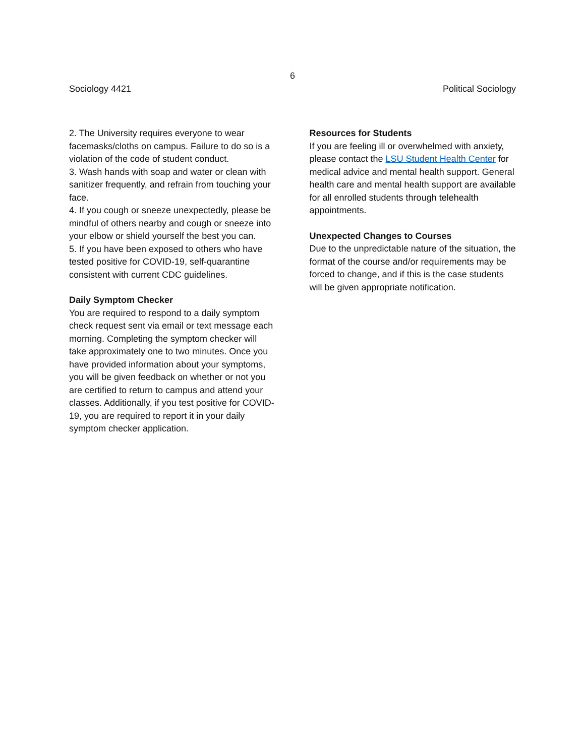6
Sociology 4421 Political Sociology
2. The University requires everyone to wear facemasks/cloths on campus. Failure to do so is a violation of the code of student conduct.
3. Wash hands with soap and water or clean with sanitizer frequently, and refrain from touching your face.
4. If you cough or sneeze unexpectedly, please be mindful of others nearby and cough or sneeze into your elbow or shield yourself the best you can.
5. If you have been exposed to others who have tested positive for COVID-19, self-quarantine consistent with current CDC guidelines.
Daily Symptom Checker
You are required to respond to a daily symptom check request sent via email or text message each morning. Completing the symptom checker will take approximately one to two minutes. Once you have provided information about your symptoms, you will be given feedback on whether or not you are certified to return to campus and attend your classes. Additionally, if you test positive for COVID-19, you are required to report it in your daily symptom checker application.
Resources for Students
If you are feeling ill or overwhelmed with anxiety, please contact the LSU Student Health Center for medical advice and mental health support. General health care and mental health support are available for all enrolled students through telehealth appointments.
Unexpected Changes to Courses
Due to the unpredictable nature of the situation, the format of the course and/or requirements may be forced to change, and if this is the case students will be given appropriate notification.